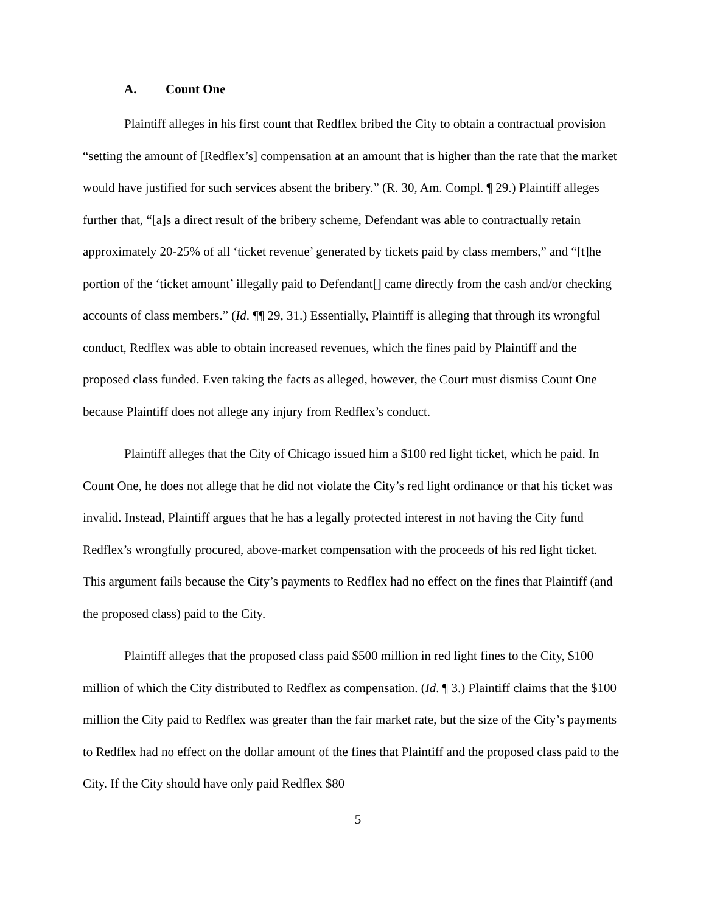A. Count One
Plaintiff alleges in his first count that Redflex bribed the City to obtain a contractual provision “setting the amount of [Redflex’s] compensation at an amount that is higher than the rate that the market would have justified for such services absent the bribery.” (R. 30, Am. Compl. ¶ 29.) Plaintiff alleges further that, “[a]s a direct result of the bribery scheme, Defendant was able to contractually retain approximately 20-25% of all ‘ticket revenue’ generated by tickets paid by class members,” and “[t]he portion of the ‘ticket amount’ illegally paid to Defendant[] came directly from the cash and/or checking accounts of class members.” (Id. ¶¶ 29, 31.) Essentially, Plaintiff is alleging that through its wrongful conduct, Redflex was able to obtain increased revenues, which the fines paid by Plaintiff and the proposed class funded. Even taking the facts as alleged, however, the Court must dismiss Count One because Plaintiff does not allege any injury from Redflex’s conduct.
Plaintiff alleges that the City of Chicago issued him a $100 red light ticket, which he paid. In Count One, he does not allege that he did not violate the City’s red light ordinance or that his ticket was invalid. Instead, Plaintiff argues that he has a legally protected interest in not having the City fund Redflex’s wrongfully procured, above-market compensation with the proceeds of his red light ticket. This argument fails because the City’s payments to Redflex had no effect on the fines that Plaintiff (and the proposed class) paid to the City.
Plaintiff alleges that the proposed class paid $500 million in red light fines to the City, $100 million of which the City distributed to Redflex as compensation. (Id. ¶ 3.) Plaintiff claims that the $100 million the City paid to Redflex was greater than the fair market rate, but the size of the City’s payments to Redflex had no effect on the dollar amount of the fines that Plaintiff and the proposed class paid to the City. If the City should have only paid Redflex $80
5